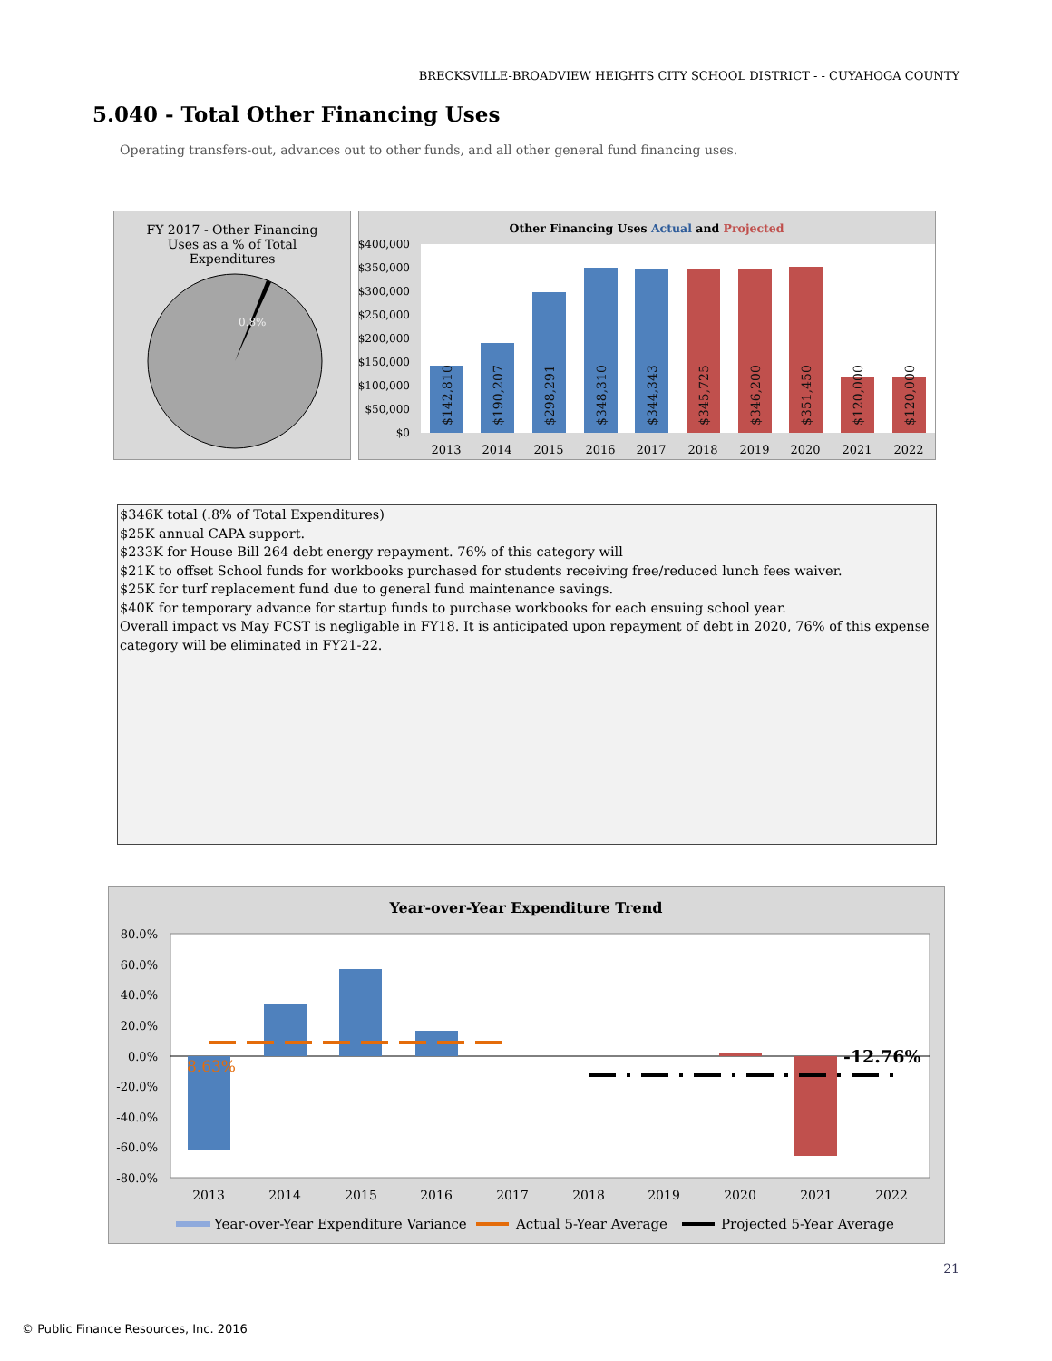BRECKSVILLE-BROADVIEW HEIGHTS CITY SCHOOL DISTRICT - - CUYAHOGA COUNTY
5.040 - Total Other Financing Uses
Operating transfers-out, advances out to other funds, and all other general fund financing uses.
FY 2017 - Other Financing
Uses as a % of Total
Expenditures
0.8%
Other Financing Uses Actual and Projected
$400,000
$350,000
$300,000
$250,000
$200,000
$150,000
$100,000
$50,000
$0
$142,810
$190,207
$298,291
$348,310
$344,343
$345,725
$346,200
$351,450
$120,000
$120,000
2013
2014
2015
2016
2017
2018
2019
2020
2021
2022
$346K total (.8% of Total Expenditures)
$25K annual CAPA support.
$233K for House Bill 264 debt energy repayment. 76% of this category will
$21K to offset School funds for workbooks purchased for students receiving free/reduced lunch fees waiver.
$25K for turf replacement fund due to general fund maintenance savings.
$40K for temporary advance for startup funds to purchase workbooks for each ensuing school year.
Overall impact vs May FCST is negligable in FY18. It is anticipated upon repayment of debt in 2020, 76% of this expense category will be eliminated in FY21-22.
Year-over-Year Expenditure Trend
80.0%
60.0%
40.0%
20.0%
0.0%
-20.0%
-40.0%
-60.0%
-80.0%
8.63%
-12.76%
2013
2014
2015
2016
2017
2018
2019
2020
2021
2022
Year-over-Year Expenditure Variance
Actual 5-Year Average
Projected 5-Year Average
21
© Public Finance Resources, Inc. 2016